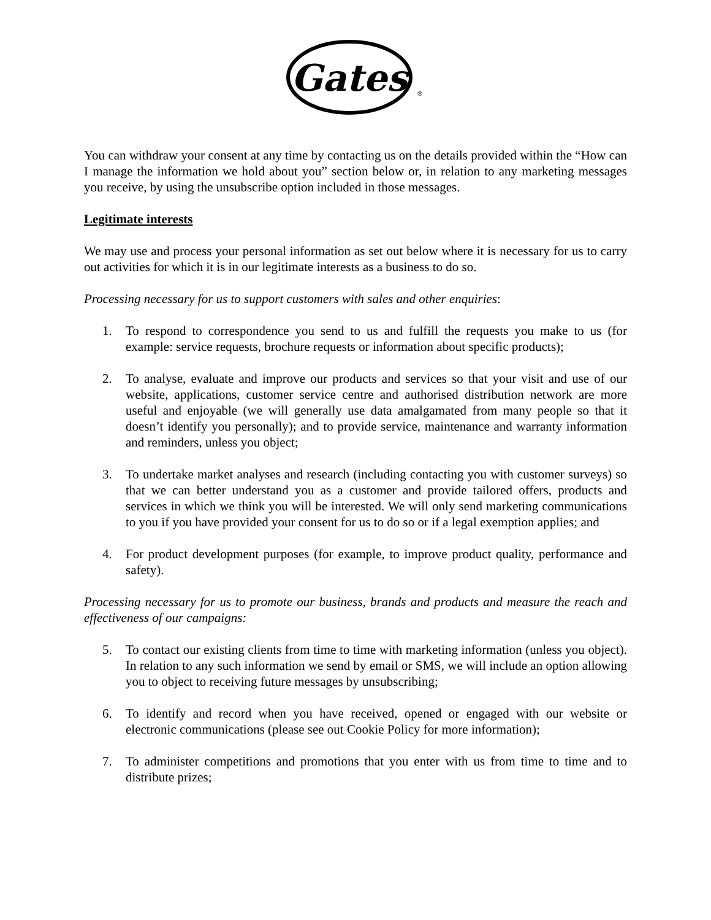Gates
®
You can withdraw your consent at any time by contacting us on the details provided within the “How can I manage the information we hold about you” section below or, in relation to any marketing messages you receive, by using the unsubscribe option included in those messages.
Legitimate interests
We may use and process your personal information as set out below where it is necessary for us to carry out activities for which it is in our legitimate interests as a business to do so.
Processing necessary for us to support customers with sales and other enquiries:
1. To respond to correspondence you send to us and fulfill the requests you make to us (for example: service requests, brochure requests or information about specific products);
2. To analyse, evaluate and improve our products and services so that your visit and use of our website, applications, customer service centre and authorised distribution network are more useful and enjoyable (we will generally use data amalgamated from many people so that it doesn’t identify you personally); and to provide service, maintenance and warranty information and reminders, unless you object;
3. To undertake market analyses and research (including contacting you with customer surveys) so that we can better understand you as a customer and provide tailored offers, products and services in which we think you will be interested. We will only send marketing communications to you if you have provided your consent for us to do so or if a legal exemption applies; and
4. For product development purposes (for example, to improve product quality, performance and safety).
Processing necessary for us to promote our business, brands and products and measure the reach and effectiveness of our campaigns:
5. To contact our existing clients from time to time with marketing information (unless you object). In relation to any such information we send by email or SMS, we will include an option allowing you to object to receiving future messages by unsubscribing;
6. To identify and record when you have received, opened or engaged with our website or electronic communications (please see out Cookie Policy for more information);
7. To administer competitions and promotions that you enter with us from time to time and to distribute prizes;